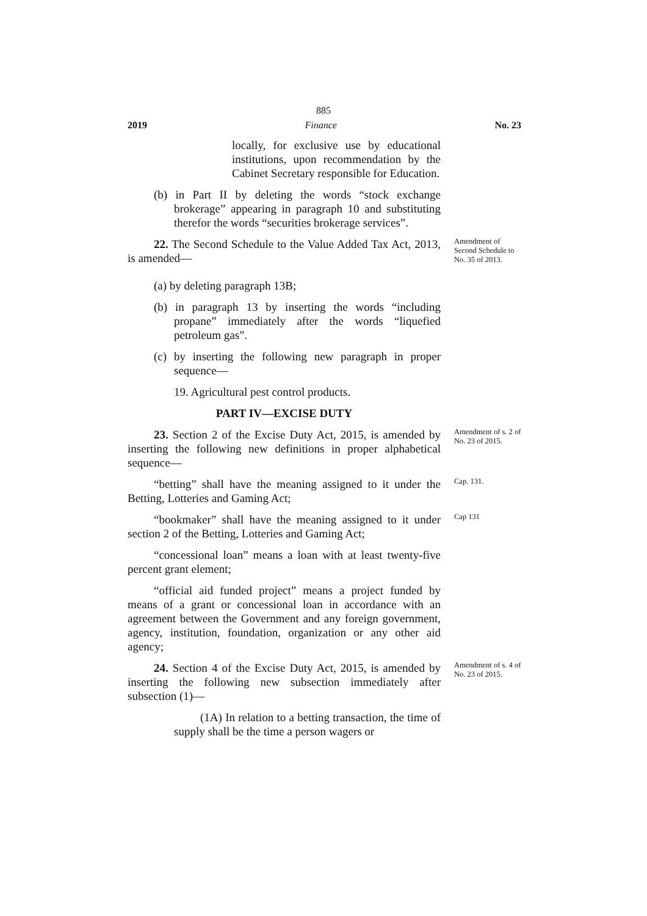885
2019 Finance No. 23
locally, for exclusive use by educational institutions, upon recommendation by the Cabinet Secretary responsible for Education.
(b) in Part II by deleting the words “stock exchange brokerage” appearing in paragraph 10 and substituting therefor the words “securities brokerage services”.
22. The Second Schedule to the Value Added Tax Act, 2013, is amended—
Amendment of Second Schedule to No. 35 of 2013.
(a) by deleting paragraph 13B;
(b) in paragraph 13 by inserting the words “including propane” immediately after the words “liquefied petroleum gas”.
(c) by inserting the following new paragraph in proper sequence—
19. Agricultural pest control products.
PART IV—EXCISE DUTY
23. Section 2 of the Excise Duty Act, 2015, is amended by inserting the following new definitions in proper alphabetical sequence—
Amendment of s. 2 of No. 23 of 2015.
“betting” shall have the meaning assigned to it under the Betting, Lotteries and Gaming Act;
Cap. 131.
“bookmaker” shall have the meaning assigned to it under section 2 of the Betting, Lotteries and Gaming Act;
Cap 131
“concessional loan” means a loan with at least twenty-five percent grant element;
“official aid funded project” means a project funded by means of a grant or concessional loan in accordance with an agreement between the Government and any foreign government, agency, institution, foundation, organization or any other aid agency;
24. Section 4 of the Excise Duty Act, 2015, is amended by inserting the following new subsection immediately after subsection (1)—
Amendment of s. 4 of No. 23 of 2015.
(1A) In relation to a betting transaction, the time of supply shall be the time a person wagers or